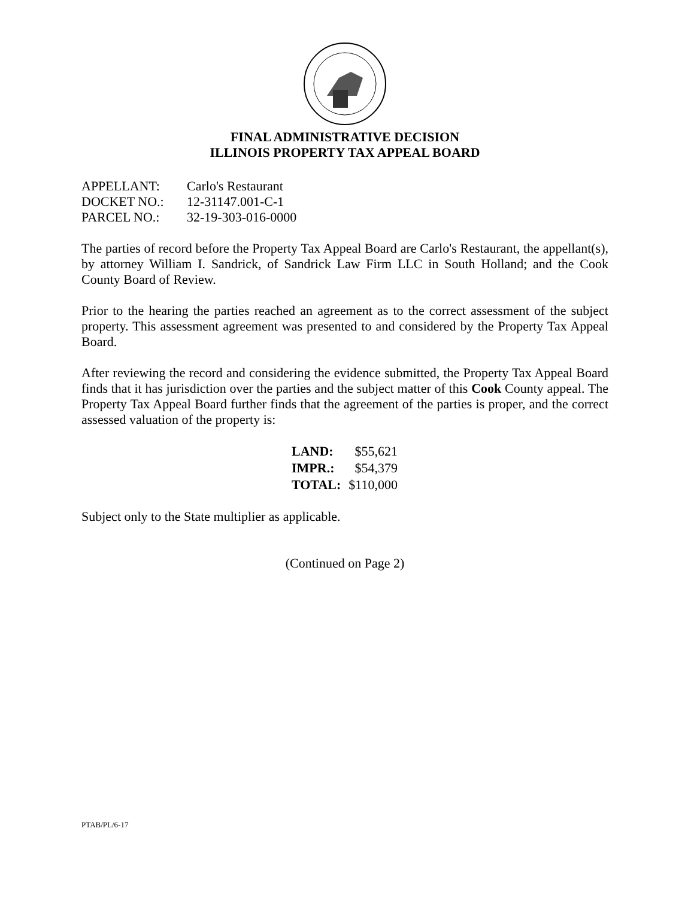FINAL ADMINISTRATIVE DECISION
ILLINOIS PROPERTY TAX APPEAL BOARD
| APPELLANT: | Carlo's Restaurant |
| DOCKET NO.: | 12-31147.001-C-1 |
| PARCEL NO.: | 32-19-303-016-0000 |
The parties of record before the Property Tax Appeal Board are Carlo's Restaurant, the appellant(s), by attorney William I. Sandrick, of Sandrick Law Firm LLC in South Holland; and the Cook County Board of Review.
Prior to the hearing the parties reached an agreement as to the correct assessment of the subject property. This assessment agreement was presented to and considered by the Property Tax Appeal Board.
After reviewing the record and considering the evidence submitted, the Property Tax Appeal Board finds that it has jurisdiction over the parties and the subject matter of this Cook County appeal. The Property Tax Appeal Board further finds that the agreement of the parties is proper, and the correct assessed valuation of the property is:
| LAND: | $55,621 |
| IMPR.: | $54,379 |
| TOTAL: | $110,000 |
Subject only to the State multiplier as applicable.
(Continued on Page 2)
PTAB/PL/6-17